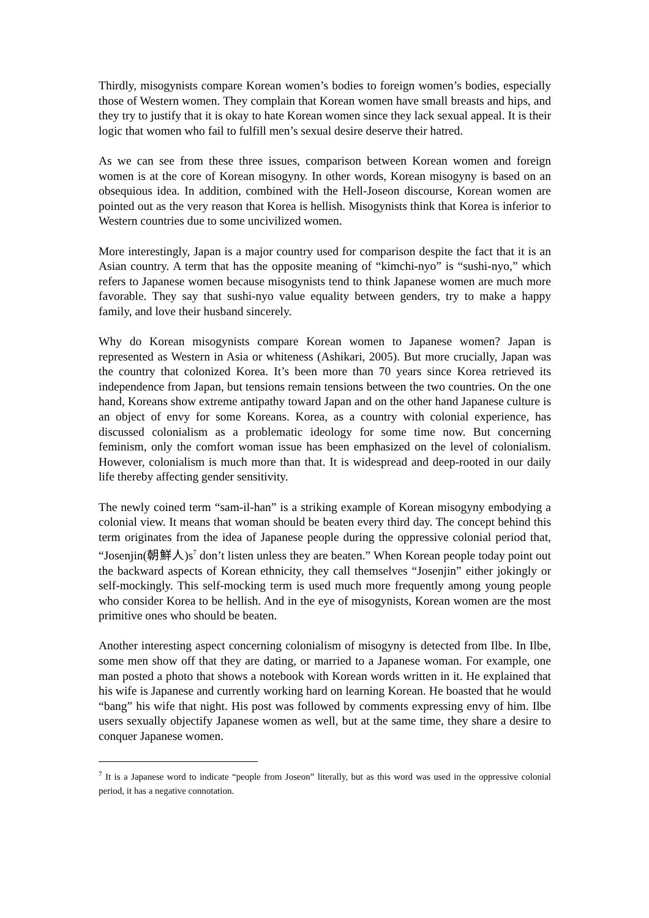Thirdly, misogynists compare Korean women’s bodies to foreign women’s bodies, especially those of Western women. They complain that Korean women have small breasts and hips, and they try to justify that it is okay to hate Korean women since they lack sexual appeal. It is their logic that women who fail to fulfill men’s sexual desire deserve their hatred.
As we can see from these three issues, comparison between Korean women and foreign women is at the core of Korean misogyny. In other words, Korean misogyny is based on an obsequious idea. In addition, combined with the Hell-Joseon discourse, Korean women are pointed out as the very reason that Korea is hellish. Misogynists think that Korea is inferior to Western countries due to some uncivilized women.
More interestingly, Japan is a major country used for comparison despite the fact that it is an Asian country. A term that has the opposite meaning of “kimchi-nyo” is “sushi-nyo,” which refers to Japanese women because misogynists tend to think Japanese women are much more favorable. They say that sushi-nyo value equality between genders, try to make a happy family, and love their husband sincerely.
Why do Korean misogynists compare Korean women to Japanese women? Japan is represented as Western in Asia or whiteness (Ashikari, 2005). But more crucially, Japan was the country that colonized Korea. It’s been more than 70 years since Korea retrieved its independence from Japan, but tensions remain tensions between the two countries. On the one hand, Koreans show extreme antipathy toward Japan and on the other hand Japanese culture is an object of envy for some Koreans. Korea, as a country with colonial experience, has discussed colonialism as a problematic ideology for some time now. But concerning feminism, only the comfort woman issue has been emphasized on the level of colonialism. However, colonialism is much more than that. It is widespread and deep-rooted in our daily life thereby affecting gender sensitivity.
The newly coined term “sam-il-han” is a striking example of Korean misogyny embodying a colonial view. It means that woman should be beaten every third day. The concept behind this term originates from the idea of Japanese people during the oppressive colonial period that, “Josenjin(朝鮮人)s<sup>7</sup> don’t listen unless they are beaten.” When Korean people today point out the backward aspects of Korean ethnicity, they call themselves “Josenjin” either jokingly or self-mockingly. This self-mocking term is used much more frequently among young people who consider Korea to be hellish. And in the eye of misogynists, Korean women are the most primitive ones who should be beaten.
Another interesting aspect concerning colonialism of misogyny is detected from Ilbe. In Ilbe, some men show off that they are dating, or married to a Japanese woman. For example, one man posted a photo that shows a notebook with Korean words written in it. He explained that his wife is Japanese and currently working hard on learning Korean. He boasted that he would “bang” his wife that night. His post was followed by comments expressing envy of him. Ilbe users sexually objectify Japanese women as well, but at the same time, they share a desire to conquer Japanese women.
<sup>7</sup> It is a Japanese word to indicate “people from Joseon” literally, but as this word was used in the oppressive colonial period, it has a negative connotation.